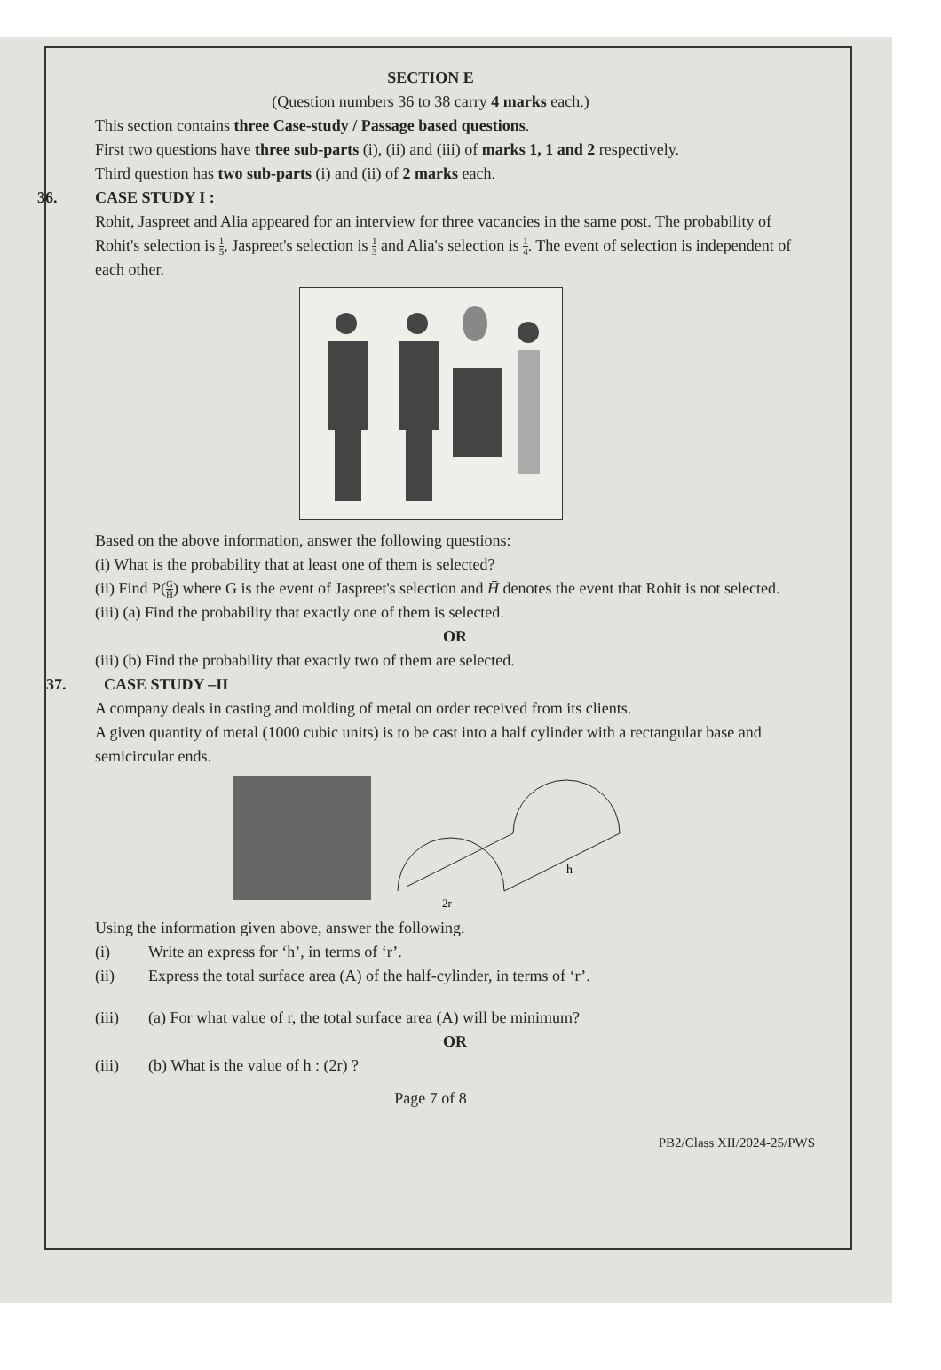SECTION E
(Question numbers 36 to 38 carry 4 marks each.)
This section contains three Case-study / Passage based questions.
First two questions have three sub-parts (i), (ii) and (iii) of marks 1, 1 and 2 respectively.
Third question has two sub-parts (i) and (ii) of 2 marks each.
36. CASE STUDY I :
Rohit, Jaspreet and Alia appeared for an interview for three vacancies in the same post. The probability of Rohit's selection is 1 5, Jaspreet's selection is 1 3 and Alia's selection is 1 4. The event of selection is independent of each other.
Based on the above information, answer the following questions:
(i) What is the probability that at least one of them is selected?
(ii) Find P(G H̄) where G is the event of Jaspreet's selection and H̄ denotes the event that Rohit is not selected.
(iii) (a) Find the probability that exactly one of them is selected.
OR
(iii) (b) Find the probability that exactly two of them are selected.
37. CASE STUDY –II
A company deals in casting and molding of metal on order received from its clients.
A given quantity of metal (1000 cubic units) is to be cast into a half cylinder with a rectangular base and semicircular ends.
h
2r
Using the information given above, answer the following.
(i) Write an express for ‘h’, in terms of ‘r’.
(ii) Express the total surface area (A) of the half-cylinder, in terms of ‘r’.
(iii) (a) For what value of r, the total surface area (A) will be minimum?
OR
(iii) (b) What is the value of h : (2r) ?
Page 7 of 8
PB2/Class XII/2024-25/PWS